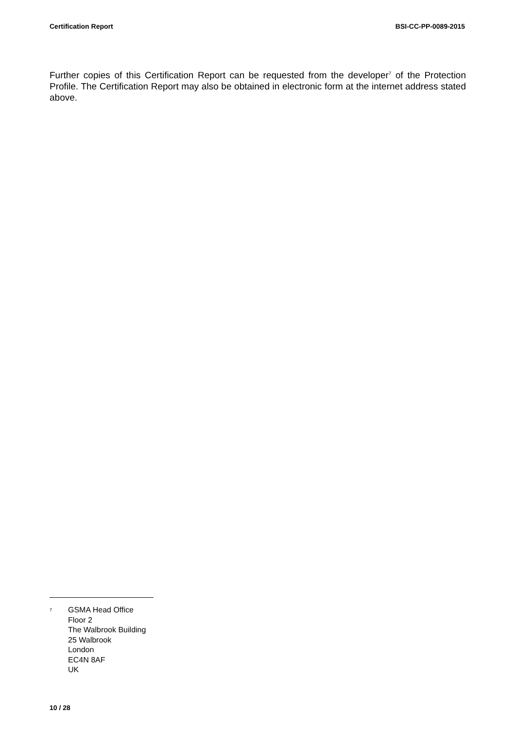Certification Report BSI-CC-PP-0089-2015
Further copies of this Certification Report can be requested from the developer<sup>7</sup> of the Protection Profile. The Certification Report may also be obtained in electronic form at the internet address stated above.
<sup>7</sup>
GSMA Head Office
Floor 2
The Walbrook Building
25 Walbrook
London
EC4N 8AF
UK
10 / 28